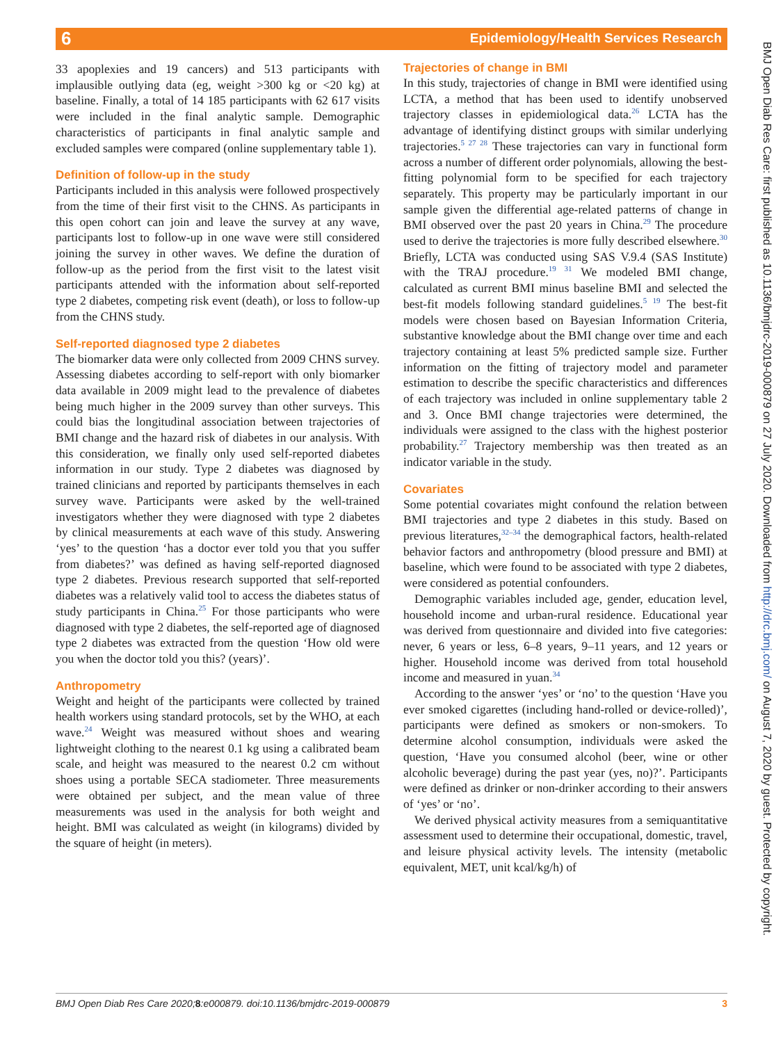6
Epidemiology/Health Services Research
33 apoplexies and 19 cancers) and 513 participants with implausible outlying data (eg, weight >300 kg or <20 kg) at baseline. Finally, a total of 14 185 participants with 62 617 visits were included in the final analytic sample. Demographic characteristics of participants in final analytic sample and excluded samples were compared (online supplementary table 1).
Definition of follow-up in the study
Participants included in this analysis were followed prospectively from the time of their first visit to the CHNS. As participants in this open cohort can join and leave the survey at any wave, participants lost to follow-up in one wave were still considered joining the survey in other waves. We define the duration of follow-up as the period from the first visit to the latest visit participants attended with the information about self-reported type 2 diabetes, competing risk event (death), or loss to follow-up from the CHNS study.
Self-reported diagnosed type 2 diabetes
The biomarker data were only collected from 2009 CHNS survey. Assessing diabetes according to self-report with only biomarker data available in 2009 might lead to the prevalence of diabetes being much higher in the 2009 survey than other surveys. This could bias the longitudinal association between trajectories of BMI change and the hazard risk of diabetes in our analysis. With this consideration, we finally only used self-reported diabetes information in our study. Type 2 diabetes was diagnosed by trained clinicians and reported by participants themselves in each survey wave. Participants were asked by the well-trained investigators whether they were diagnosed with type 2 diabetes by clinical measurements at each wave of this study. Answering ‘yes’ to the question ‘has a doctor ever told you that you suffer from diabetes?’ was defined as having self-reported diagnosed type 2 diabetes. Previous research supported that self-reported diabetes was a relatively valid tool to access the diabetes status of study participants in China.<sup>25</sup> For those participants who were diagnosed with type 2 diabetes, the self-reported age of diagnosed type 2 diabetes was extracted from the question ‘How old were you when the doctor told you this? (years)’.
Anthropometry
Weight and height of the participants were collected by trained health workers using standard protocols, set by the WHO, at each wave.<sup>24</sup> Weight was measured without shoes and wearing lightweight clothing to the nearest 0.1 kg using a calibrated beam scale, and height was measured to the nearest 0.2 cm without shoes using a portable SECA stadiometer. Three measurements were obtained per subject, and the mean value of three measurements was used in the analysis for both weight and height. BMI was calculated as weight (in kilograms) divided by the square of height (in meters).
Trajectories of change in BMI
In this study, trajectories of change in BMI were identified using LCTA, a method that has been used to identify unobserved trajectory classes in epidemiological data.<sup>26</sup> LCTA has the advantage of identifying distinct groups with similar underlying trajectories.<sup>5 27 28</sup> These trajectories can vary in functional form across a number of different order polynomials, allowing the best-fitting polynomial form to be specified for each trajectory separately. This property may be particularly important in our sample given the differential age-related patterns of change in BMI observed over the past 20 years in China.<sup>29</sup> The procedure used to derive the trajectories is more fully described elsewhere.<sup>30</sup> Briefly, LCTA was conducted using SAS V.9.4 (SAS Institute) with the TRAJ procedure.<sup>19 31</sup> We modeled BMI change, calculated as current BMI minus baseline BMI and selected the best-fit models following standard guidelines.<sup>5 19</sup> The best-fit models were chosen based on Bayesian Information Criteria, substantive knowledge about the BMI change over time and each trajectory containing at least 5% predicted sample size. Further information on the fitting of trajectory model and parameter estimation to describe the specific characteristics and differences of each trajectory was included in online supplementary table 2 and 3. Once BMI change trajectories were determined, the individuals were assigned to the class with the highest posterior probability.<sup>27</sup> Trajectory membership was then treated as an indicator variable in the study.
Covariates
Some potential covariates might confound the relation between BMI trajectories and type 2 diabetes in this study. Based on previous literatures,<sup>32–34</sup> the demographical factors, health-related behavior factors and anthropometry (blood pressure and BMI) at baseline, which were found to be associated with type 2 diabetes, were considered as potential confounders.
Demographic variables included age, gender, education level, household income and urban-rural residence. Educational year was derived from questionnaire and divided into five categories: never, 6 years or less, 6–8 years, 9–11 years, and 12 years or higher. Household income was derived from total household income and measured in yuan.<sup>34</sup>
According to the answer ‘yes’ or ‘no’ to the question ‘Have you ever smoked cigarettes (including hand-rolled or device-rolled)’, participants were defined as smokers or non-smokers. To determine alcohol consumption, individuals were asked the question, ‘Have you consumed alcohol (beer, wine or other alcoholic beverage) during the past year (yes, no)?’. Participants were defined as drinker or non-drinker according to their answers of ‘yes’ or ‘no’.
We derived physical activity measures from a semiquantitative assessment used to determine their occupational, domestic, travel, and leisure physical activity levels. The intensity (metabolic equivalent, MET, unit kcal/kg/h) of
BMJ Open Diab Res Care: first published as 10.1136/bmjdrc-2019-000879 on 27 July 2020. Downloaded from http://drc.bmj.com/ on August 7, 2020 by guest. Protected by copyright.
BMJ Open Diab Res Care 2020;8:e000879. doi:10.1136/bmjdrc-2019-000879 3